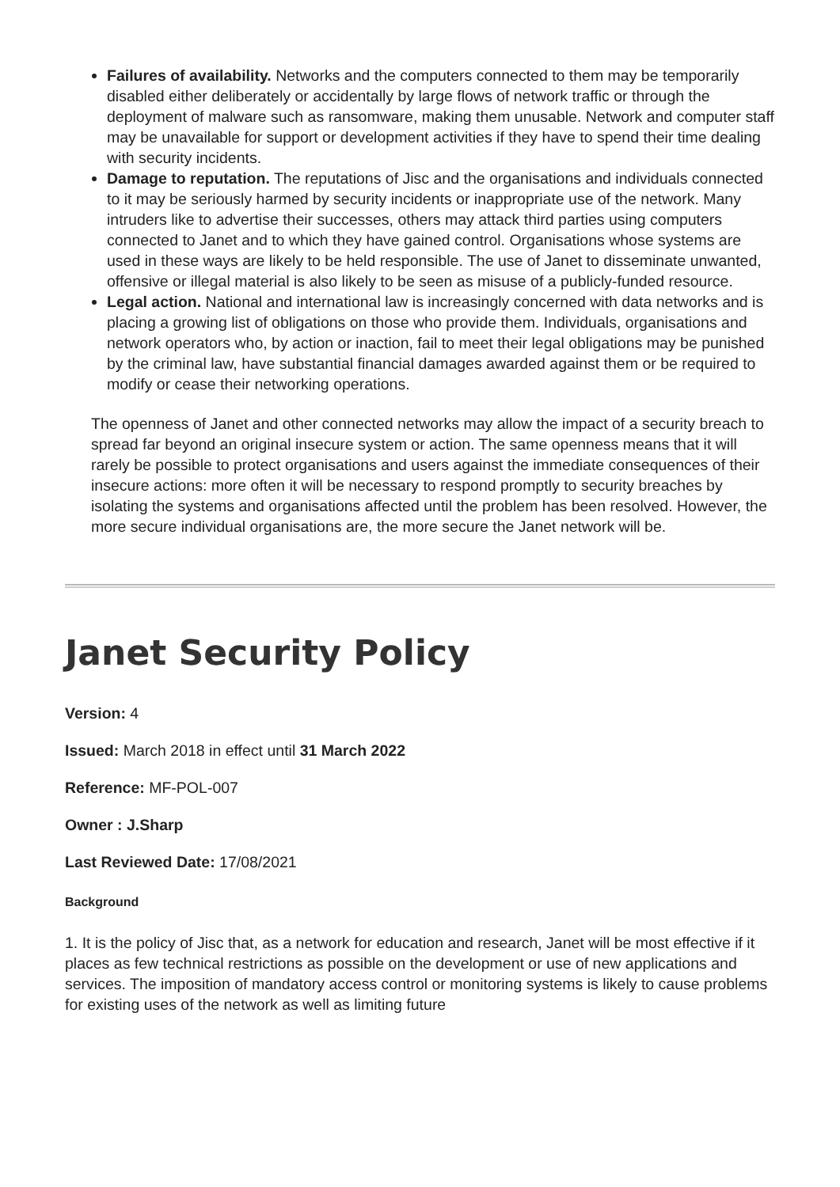Failures of availability. Networks and the computers connected to them may be temporarily disabled either deliberately or accidentally by large flows of network traffic or through the deployment of malware such as ransomware, making them unusable. Network and computer staff may be unavailable for support or development activities if they have to spend their time dealing with security incidents.
Damage to reputation. The reputations of Jisc and the organisations and individuals connected to it may be seriously harmed by security incidents or inappropriate use of the network. Many intruders like to advertise their successes, others may attack third parties using computers connected to Janet and to which they have gained control. Organisations whose systems are used in these ways are likely to be held responsible. The use of Janet to disseminate unwanted, offensive or illegal material is also likely to be seen as misuse of a publicly-funded resource.
Legal action. National and international law is increasingly concerned with data networks and is placing a growing list of obligations on those who provide them. Individuals, organisations and network operators who, by action or inaction, fail to meet their legal obligations may be punished by the criminal law, have substantial financial damages awarded against them or be required to modify or cease their networking operations.
The openness of Janet and other connected networks may allow the impact of a security breach to spread far beyond an original insecure system or action. The same openness means that it will rarely be possible to protect organisations and users against the immediate consequences of their insecure actions: more often it will be necessary to respond promptly to security breaches by isolating the systems and organisations affected until the problem has been resolved. However, the more secure individual organisations are, the more secure the Janet network will be.
Janet Security Policy
Version: 4
Issued: March 2018 in effect until 31 March 2022
Reference: MF-POL-007
Owner : J.Sharp
Last Reviewed Date: 17/08/2021
Background
1. It is the policy of Jisc that, as a network for education and research, Janet will be most effective if it places as few technical restrictions as possible on the development or use of new applications and services. The imposition of mandatory access control or monitoring systems is likely to cause problems for existing uses of the network as well as limiting future